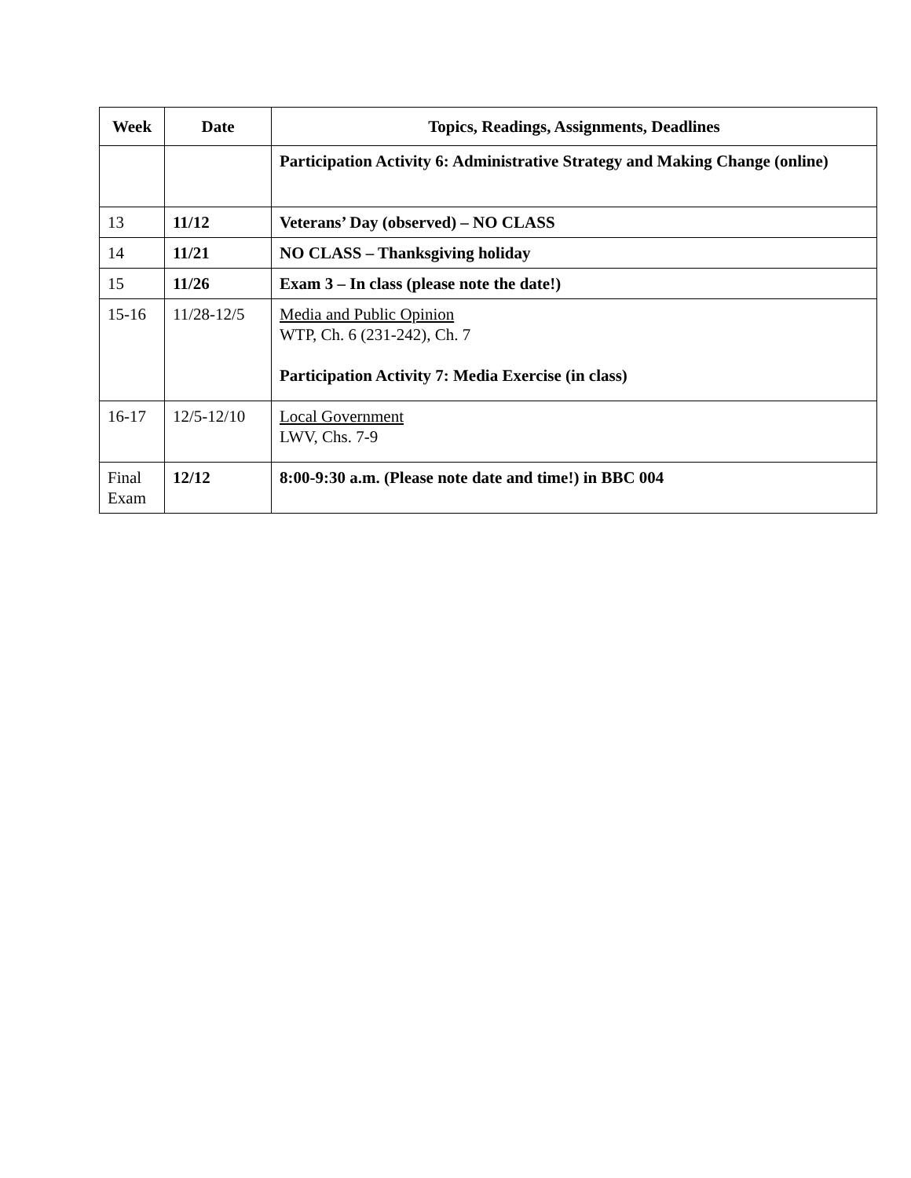| Week | Date | Topics, Readings, Assignments, Deadlines |
| --- | --- | --- |
| | | Participation Activity 6: Administrative Strategy and Making Change (online) |
| 13 | 11/12 | Veterans’ Day (observed) – NO CLASS |
| 14 | 11/21 | NO CLASS – Thanksgiving holiday |
| 15 | 11/26 | Exam 3 – In class (please note the date!) |
| 15-16 | 11/28-12/5 | Media and Public Opinion WTP, Ch. 6 (231-242), Ch. 7 Participation Activity 7: Media Exercise (in class) |
| 16-17 | 12/5-12/10 | Local Government LWV, Chs. 7-9 |
| Final Exam | 12/12 | 8:00-9:30 a.m. (Please note date and time!) in BBC 004 |